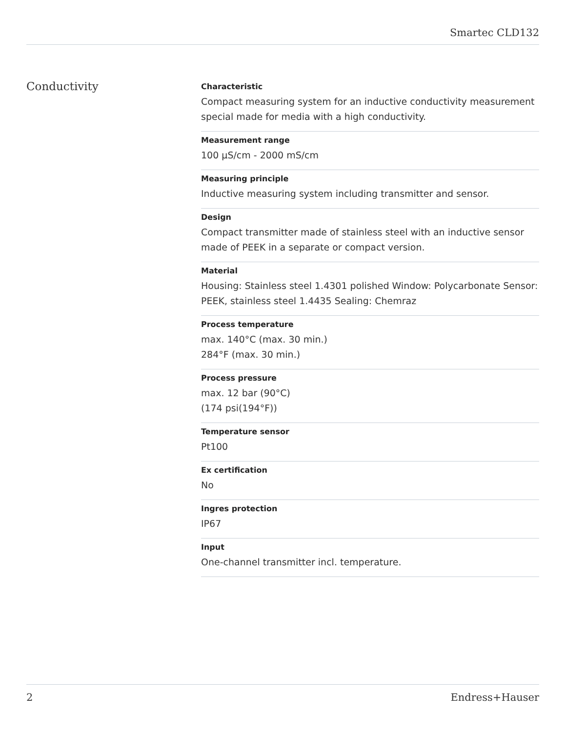Smartec CLD132
Conductivity
Characteristic
Compact measuring system for an inductive conductivity measurement special made for media with a high conductivity.
Measurement range
100 µS/cm - 2000 mS/cm
Measuring principle
Inductive measuring system including transmitter and sensor.
Design
Compact transmitter made of stainless steel with an inductive sensor made of PEEK in a separate or compact version.
Material
Housing: Stainless steel 1.4301 polished Window: Polycarbonate Sensor: PEEK, stainless steel 1.4435 Sealing: Chemraz
Process temperature
max. 140°C (max. 30 min.)
284°F (max. 30 min.)
Process pressure
max. 12 bar (90°C)
(174 psi(194°F))
Temperature sensor
Pt100
Ex certification
No
Ingres protection
IP67
Input
One-channel transmitter incl. temperature.
2 Endress+Hauser